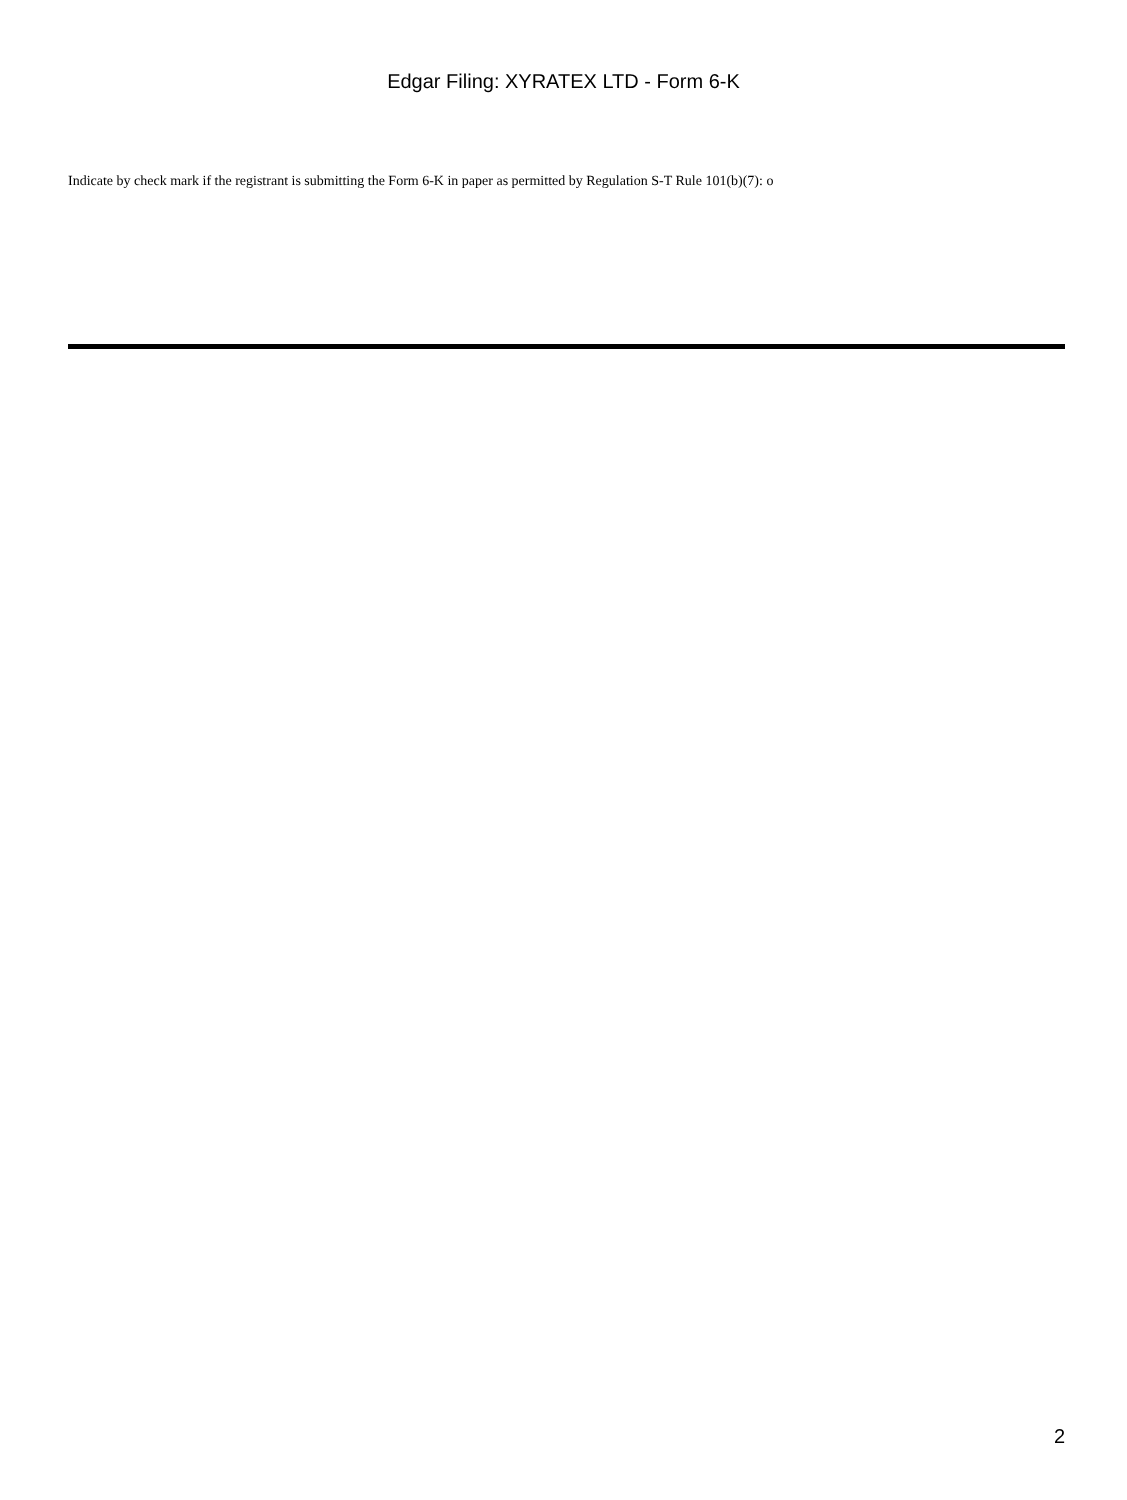Edgar Filing: XYRATEX LTD - Form 6-K
Indicate by check mark if the registrant is submitting the Form 6-K in paper as permitted by Regulation S-T Rule 101(b)(7): o
2